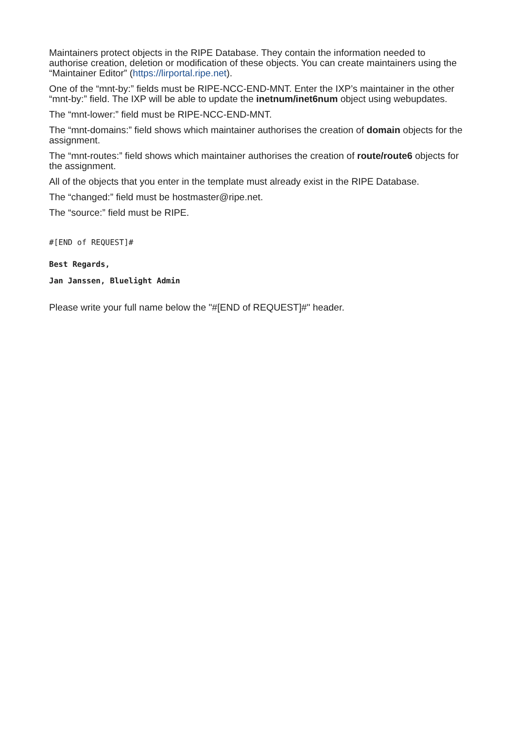Maintainers protect objects in the RIPE Database. They contain the information needed to authorise creation, deletion or modification of these objects. You can create maintainers using the “Maintainer Editor” (https://lirportal.ripe.net).
One of the “mnt-by:” fields must be RIPE-NCC-END-MNT. Enter the IXP’s maintainer in the other “mnt-by:” field. The IXP will be able to update the inetnum/inet6num object using webupdates.
The “mnt-lower:” field must be RIPE-NCC-END-MNT.
The “mnt-domains:” field shows which maintainer authorises the creation of domain objects for the assignment.
The “mnt-routes:” field shows which maintainer authorises the creation of route/route6 objects for the assignment.
All of the objects that you enter in the template must already exist in the RIPE Database.
The “changed:” field must be hostmaster@ripe.net.
The “source:” field must be RIPE.
#[END of REQUEST]#
Best Regards,
Jan Janssen, Bluelight Admin
Please write your full name below the "#[END of REQUEST]#" header.